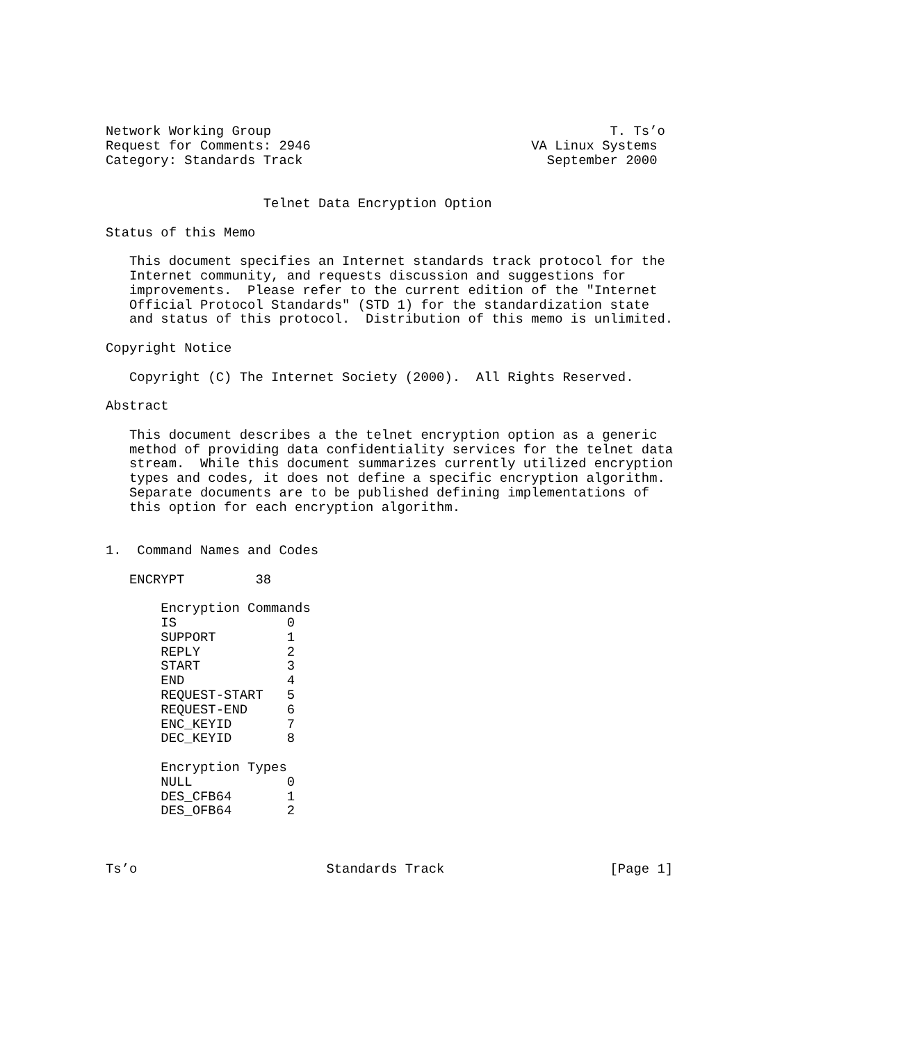Network Working Group                                           T. Ts’o
Request for Comments: 2946                            VA Linux Systems
Category: Standards Track                               September 2000


                    Telnet Data Encryption Option

Status of this Memo

   This document specifies an Internet standards track protocol for the
   Internet community, and requests discussion and suggestions for
   improvements.  Please refer to the current edition of the "Internet
   Official Protocol Standards" (STD 1) for the standardization state
   and status of this protocol.  Distribution of this memo is unlimited.

Copyright Notice

   Copyright (C) The Internet Society (2000).  All Rights Reserved.

Abstract

   This document describes a the telnet encryption option as a generic
   method of providing data confidentiality services for the telnet data
   stream.  While this document summarizes currently utilized encryption
   types and codes, it does not define a specific encryption algorithm.
   Separate documents are to be published defining implementations of
   this option for each encryption algorithm.


1.  Command Names and Codes

   ENCRYPT         38

       Encryption Commands
       IS              0
       SUPPORT         1
       REPLY           2
       START           3
       END             4
       REQUEST-START   5
       REQUEST-END     6
       ENC_KEYID       7
       DEC_KEYID       8

       Encryption Types
       NULL            0
       DES_CFB64       1
       DES_OFB64       2



Ts’o                        Standards Track                     [Page 1]